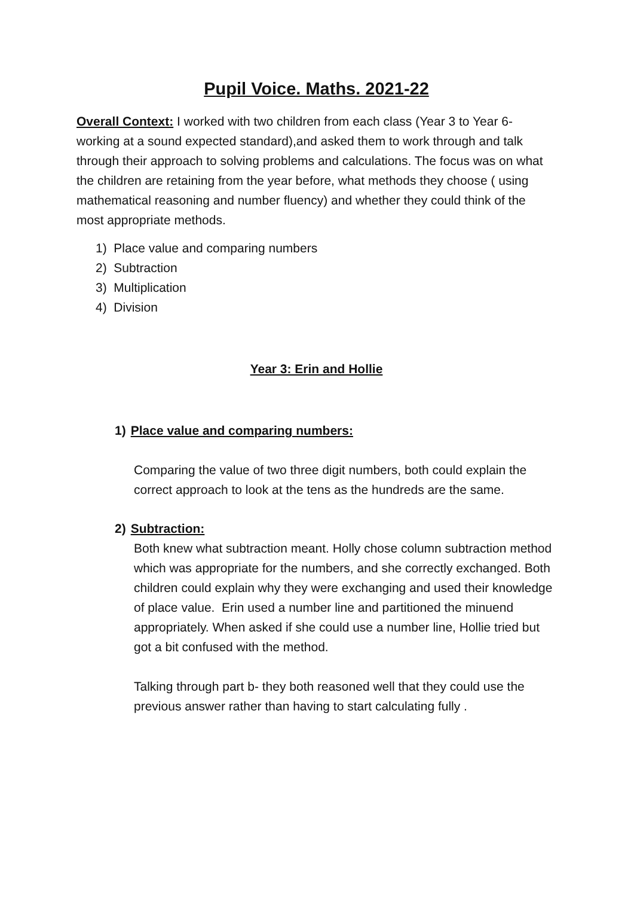Pupil Voice. Maths. 2021-22
Overall Context: I worked with two children from each class (Year 3 to Year 6- working at a sound expected standard),and asked them to work through and talk through their approach to solving problems and calculations. The focus was on what the children are retaining from the year before, what methods they choose ( using mathematical reasoning and number fluency) and whether they could think of the most appropriate methods.
1) Place value and comparing numbers
2) Subtraction
3) Multiplication
4) Division
Year 3: Erin and Hollie
1) Place value and comparing numbers:
Comparing the value of two three digit numbers, both could explain the correct approach to look at the tens as the hundreds are the same.
2) Subtraction:
Both knew what subtraction meant. Holly chose column subtraction method which was appropriate for the numbers, and she correctly exchanged. Both children could explain why they were exchanging and used their knowledge of place value. Erin used a number line and partitioned the minuend appropriately. When asked if she could use a number line, Hollie tried but got a bit confused with the method.
Talking through part b- they both reasoned well that they could use the previous answer rather than having to start calculating fully .